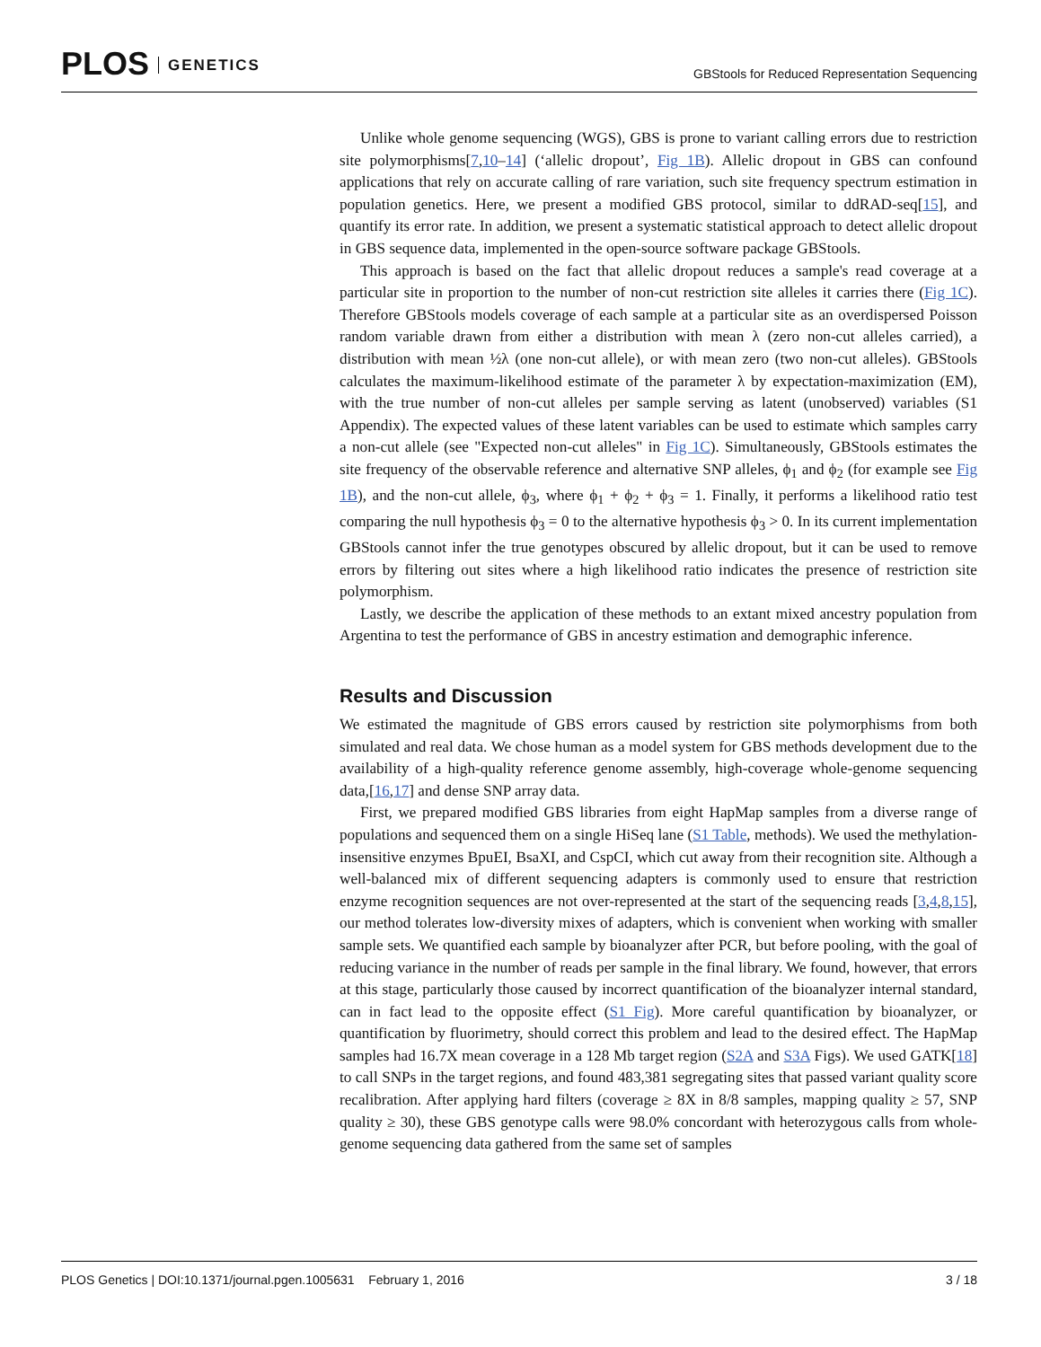PLOS GENETICS
GBStools for Reduced Representation Sequencing
Unlike whole genome sequencing (WGS), GBS is prone to variant calling errors due to restriction site polymorphisms[7,10–14] (‘allelic dropout’, Fig 1B). Allelic dropout in GBS can confound applications that rely on accurate calling of rare variation, such site frequency spectrum estimation in population genetics. Here, we present a modified GBS protocol, similar to ddRAD-seq[15], and quantify its error rate. In addition, we present a systematic statistical approach to detect allelic dropout in GBS sequence data, implemented in the open-source software package GBStools.
This approach is based on the fact that allelic dropout reduces a sample's read coverage at a particular site in proportion to the number of non-cut restriction site alleles it carries there (Fig 1C). Therefore GBStools models coverage of each sample at a particular site as an overdispersed Poisson random variable drawn from either a distribution with mean λ (zero non-cut alleles carried), a distribution with mean ½λ (one non-cut allele), or with mean zero (two non-cut alleles). GBStools calculates the maximum-likelihood estimate of the parameter λ by expectation-maximization (EM), with the true number of non-cut alleles per sample serving as latent (unobserved) variables (S1 Appendix). The expected values of these latent variables can be used to estimate which samples carry a non-cut allele (see "Expected non-cut alleles" in Fig 1C). Simultaneously, GBStools estimates the site frequency of the observable reference and alternative SNP alleles, ϕ<sub>1</sub> and ϕ<sub>2</sub> (for example see Fig 1B), and the non-cut allele, ϕ<sub>3</sub>, where ϕ<sub>1</sub> + ϕ<sub>2</sub> + ϕ<sub>3</sub> = 1. Finally, it performs a likelihood ratio test comparing the null hypothesis ϕ<sub>3</sub> = 0 to the alternative hypothesis ϕ<sub>3</sub> > 0. In its current implementation GBStools cannot infer the true genotypes obscured by allelic dropout, but it can be used to remove errors by filtering out sites where a high likelihood ratio indicates the presence of restriction site polymorphism.
Lastly, we describe the application of these methods to an extant mixed ancestry population from Argentina to test the performance of GBS in ancestry estimation and demographic inference.
Results and Discussion
We estimated the magnitude of GBS errors caused by restriction site polymorphisms from both simulated and real data. We chose human as a model system for GBS methods development due to the availability of a high-quality reference genome assembly, high-coverage whole-genome sequencing data,[16,17] and dense SNP array data.
First, we prepared modified GBS libraries from eight HapMap samples from a diverse range of populations and sequenced them on a single HiSeq lane (S1 Table, methods). We used the methylation-insensitive enzymes BpuEI, BsaXI, and CspCI, which cut away from their recognition site. Although a well-balanced mix of different sequencing adapters is commonly used to ensure that restriction enzyme recognition sequences are not over-represented at the start of the sequencing reads [3,4,8,15], our method tolerates low-diversity mixes of adapters, which is convenient when working with smaller sample sets. We quantified each sample by bioanalyzer after PCR, but before pooling, with the goal of reducing variance in the number of reads per sample in the final library. We found, however, that errors at this stage, particularly those caused by incorrect quantification of the bioanalyzer internal standard, can in fact lead to the opposite effect (S1 Fig). More careful quantification by bioanalyzer, or quantification by fluorimetry, should correct this problem and lead to the desired effect. The HapMap samples had 16.7X mean coverage in a 128 Mb target region (S2A and S3A Figs). We used GATK[18] to call SNPs in the target regions, and found 483,381 segregating sites that passed variant quality score recalibration. After applying hard filters (coverage ≥ 8X in 8/8 samples, mapping quality ≥ 57, SNP quality ≥ 30), these GBS genotype calls were 98.0% concordant with heterozygous calls from whole-genome sequencing data gathered from the same set of samples
PLOS Genetics | DOI:10.1371/journal.pgen.1005631 February 1, 2016 3 / 18